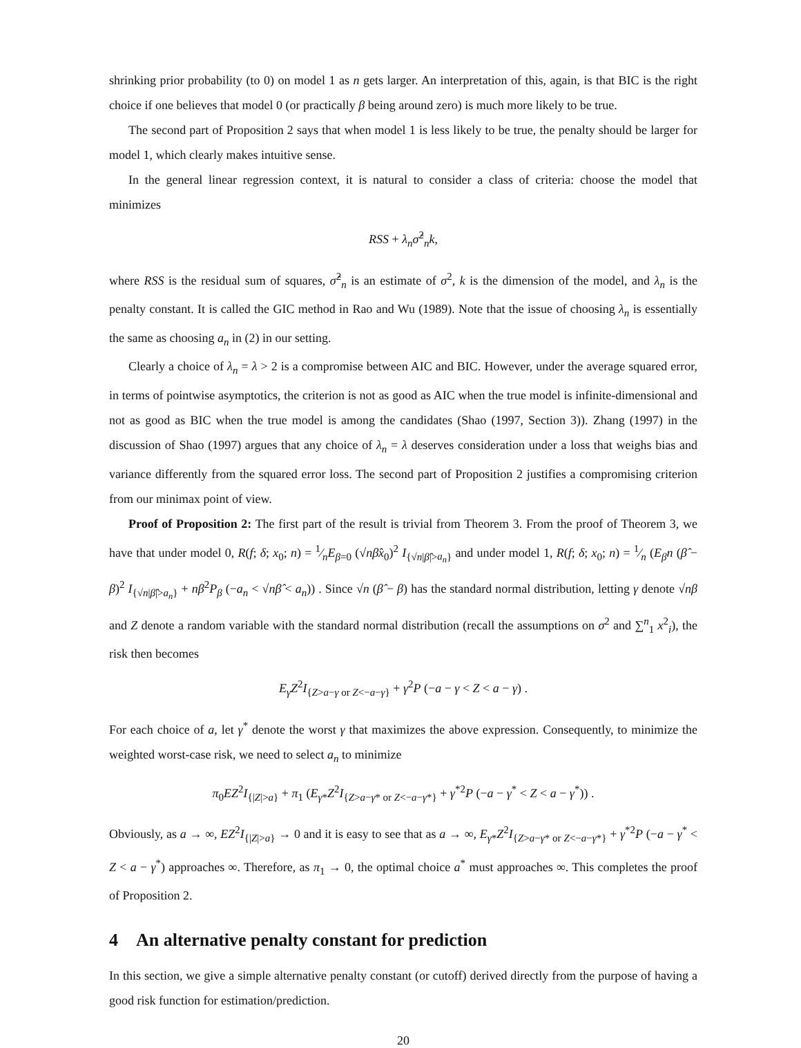shrinking prior probability (to 0) on model 1 as n gets larger. An interpretation of this, again, is that BIC is the right choice if one believes that model 0 (or practically β being around zero) is much more likely to be true.
The second part of Proposition 2 says that when model 1 is less likely to be true, the penalty should be larger for model 1, which clearly makes intuitive sense.
In the general linear regression context, it is natural to consider a class of criteria: choose the model that minimizes
RSS + λ<sub>n</sub>σ̂<sup>2</sup><sub>n</sub>k,
where RSS is the residual sum of squares, σ̂<sup>2</sup><sub>n</sub> is an estimate of σ<sup>2</sup>, k is the dimension of the model, and λ<sub>n</sub> is the penalty constant. It is called the GIC method in Rao and Wu (1989). Note that the issue of choosing λ<sub>n</sub> is essentially the same as choosing a<sub>n</sub> in (2) in our setting.
Clearly a choice of λ<sub>n</sub> = λ > 2 is a compromise between AIC and BIC. However, under the average squared error, in terms of pointwise asymptotics, the criterion is not as good as AIC when the true model is infinite-dimensional and not as good as BIC when the true model is among the candidates (Shao (1997, Section 3)). Zhang (1997) in the discussion of Shao (1997) argues that any choice of λ<sub>n</sub> = λ deserves consideration under a loss that weighs bias and variance differently from the squared error loss. The second part of Proposition 2 justifies a compromising criterion from our minimax point of view.
Proof of Proposition 2: The first part of the result is trivial from Theorem 3. From the proof of Theorem 3, we have that under model 0, R(f; δ; x<sub>0</sub>; n) = 1⁄nE<sub>β=0</sub> (√nβ̂x<sub>0</sub>)<sup>2</sup> I<sub>{√n|β̂|>a<sub>n</sub>}</sub> and under model 1, R(f; δ; x<sub>0</sub>; n) = 1⁄n (E<sub>β</sub>n (β̂ − β)<sup>2</sup> I<sub>{√n|β̂|>a<sub>n</sub>}</sub> + nβ<sup>2</sup>P<sub>β</sub> (−a<sub>n</sub> < √nβ̂ < a<sub>n</sub>)) . Since √n (β̂ − β) has the standard normal distribution, letting γ denote √nβ and Z denote a random variable with the standard normal distribution (recall the assumptions on σ<sup>2</sup> and ∑<sup>n</sup><sub>1</sub> x<sup>2</sup><sub>i</sub>), the risk then becomes
E<sub>γ</sub>Z<sup>2</sup>I<sub>{Z>a−γ or Z<−a−γ}</sub> + γ<sup>2</sup>P (−a − γ < Z < a − γ) .
For each choice of a, let γ<sup>*</sup> denote the worst γ that maximizes the above expression. Consequently, to minimize the weighted worst-case risk, we need to select a<sub>n</sub> to minimize
π<sub>0</sub>EZ<sup>2</sup>I<sub>{|Z|>a}</sub> + π<sub>1</sub> (E<sub>γ*</sub>Z<sup>2</sup>I<sub>{Z>a−γ* or Z<−a−γ*}</sub> + γ<sup>*2</sup>P (−a − γ<sup>*</sup> < Z < a − γ<sup>*</sup>)) .
Obviously, as a → ∞, EZ<sup>2</sup>I<sub>{|Z|>a}</sub> → 0 and it is easy to see that as a → ∞, E<sub>γ*</sub>Z<sup>2</sup>I<sub>{Z>a−γ* or Z<−a−γ*}</sub> + γ<sup>*2</sup>P (−a − γ<sup>*</sup> < Z < a − γ<sup>*</sup>) approaches ∞. Therefore, as π<sub>1</sub> → 0, the optimal choice a<sup>*</sup> must approaches ∞. This completes the proof of Proposition 2.
4 An alternative penalty constant for prediction
In this section, we give a simple alternative penalty constant (or cutoff) derived directly from the purpose of having a good risk function for estimation/prediction.
20